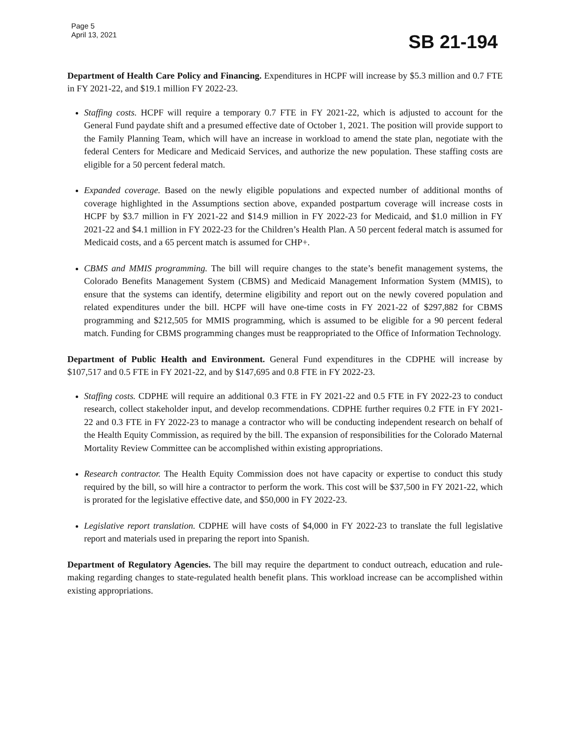Page 5
April 13, 2021
SB 21-194
Department of Health Care Policy and Financing. Expenditures in HCPF will increase by $5.3 million and 0.7 FTE in FY 2021-22, and $19.1 million FY 2022-23.
Staffing costs. HCPF will require a temporary 0.7 FTE in FY 2021-22, which is adjusted to account for the General Fund paydate shift and a presumed effective date of October 1, 2021. The position will provide support to the Family Planning Team, which will have an increase in workload to amend the state plan, negotiate with the federal Centers for Medicare and Medicaid Services, and authorize the new population. These staffing costs are eligible for a 50 percent federal match.
Expanded coverage. Based on the newly eligible populations and expected number of additional months of coverage highlighted in the Assumptions section above, expanded postpartum coverage will increase costs in HCPF by $3.7 million in FY 2021-22 and $14.9 million in FY 2022-23 for Medicaid, and $1.0 million in FY 2021-22 and $4.1 million in FY 2022-23 for the Children’s Health Plan. A 50 percent federal match is assumed for Medicaid costs, and a 65 percent match is assumed for CHP+.
CBMS and MMIS programming. The bill will require changes to the state’s benefit management systems, the Colorado Benefits Management System (CBMS) and Medicaid Management Information System (MMIS), to ensure that the systems can identify, determine eligibility and report out on the newly covered population and related expenditures under the bill. HCPF will have one-time costs in FY 2021-22 of $297,882 for CBMS programming and $212,505 for MMIS programming, which is assumed to be eligible for a 90 percent federal match. Funding for CBMS programming changes must be reappropriated to the Office of Information Technology.
Department of Public Health and Environment. General Fund expenditures in the CDPHE will increase by $107,517 and 0.5 FTE in FY 2021-22, and by $147,695 and 0.8 FTE in FY 2022-23.
Staffing costs. CDPHE will require an additional 0.3 FTE in FY 2021-22 and 0.5 FTE in FY 2022-23 to conduct research, collect stakeholder input, and develop recommendations. CDPHE further requires 0.2 FTE in FY 2021-22 and 0.3 FTE in FY 2022-23 to manage a contractor who will be conducting independent research on behalf of the Health Equity Commission, as required by the bill. The expansion of responsibilities for the Colorado Maternal Mortality Review Committee can be accomplished within existing appropriations.
Research contractor. The Health Equity Commission does not have capacity or expertise to conduct this study required by the bill, so will hire a contractor to perform the work. This cost will be $37,500 in FY 2021-22, which is prorated for the legislative effective date, and $50,000 in FY 2022-23.
Legislative report translation. CDPHE will have costs of $4,000 in FY 2022-23 to translate the full legislative report and materials used in preparing the report into Spanish.
Department of Regulatory Agencies. The bill may require the department to conduct outreach, education and rule-making regarding changes to state-regulated health benefit plans. This workload increase can be accomplished within existing appropriations.